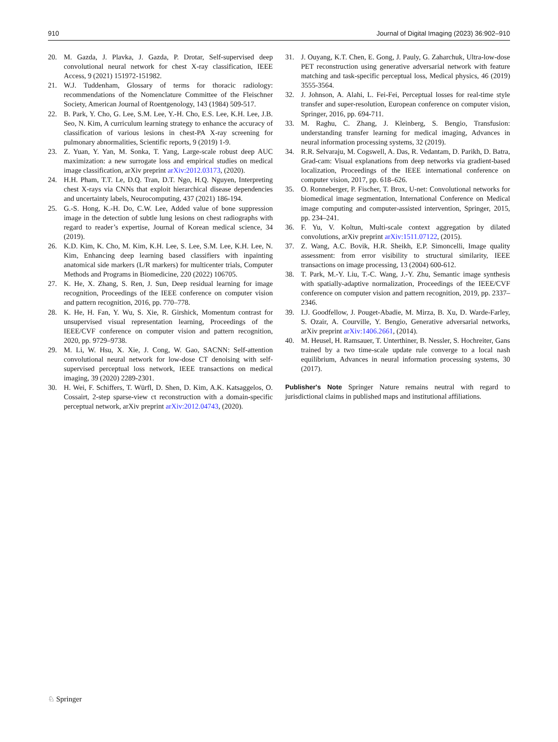910 Journal of Digital Imaging (2023) 36:902–910
20. M. Gazda, J. Plavka, J. Gazda, P. Drotar, Self-supervised deep convolutional neural network for chest X-ray classification, IEEE Access, 9 (2021) 151972-151982.
21. W.J. Tuddenham, Glossary of terms for thoracic radiology: recommendations of the Nomenclature Committee of the Fleischner Society, American Journal of Roentgenology, 143 (1984) 509-517.
22. B. Park, Y. Cho, G. Lee, S.M. Lee, Y.-H. Cho, E.S. Lee, K.H. Lee, J.B. Seo, N. Kim, A curriculum learning strategy to enhance the accuracy of classification of various lesions in chest-PA X-ray screening for pulmonary abnormalities, Scientific reports, 9 (2019) 1-9.
23. Z. Yuan, Y. Yan, M. Sonka, T. Yang, Large-scale robust deep AUC maximization: a new surrogate loss and empirical studies on medical image classification, arXiv preprint arXiv:2012.03173, (2020).
24. H.H. Pham, T.T. Le, D.Q. Tran, D.T. Ngo, H.Q. Nguyen, Interpreting chest X-rays via CNNs that exploit hierarchical disease dependencies and uncertainty labels, Neurocomputing, 437 (2021) 186-194.
25. G.-S. Hong, K.-H. Do, C.W. Lee, Added value of bone suppression image in the detection of subtle lung lesions on chest radiographs with regard to reader’s expertise, Journal of Korean medical science, 34 (2019).
26. K.D. Kim, K. Cho, M. Kim, K.H. Lee, S. Lee, S.M. Lee, K.H. Lee, N. Kim, Enhancing deep learning based classifiers with inpainting anatomical side markers (L/R markers) for multicenter trials, Computer Methods and Programs in Biomedicine, 220 (2022) 106705.
27. K. He, X. Zhang, S. Ren, J. Sun, Deep residual learning for image recognition, Proceedings of the IEEE conference on computer vision and pattern recognition, 2016, pp. 770–778.
28. K. He, H. Fan, Y. Wu, S. Xie, R. Girshick, Momentum contrast for unsupervised visual representation learning, Proceedings of the IEEE/CVF conference on computer vision and pattern recognition, 2020, pp. 9729–9738.
29. M. Li, W. Hsu, X. Xie, J. Cong, W. Gao, SACNN: Self-attention convolutional neural network for low-dose CT denoising with self-supervised perceptual loss network, IEEE transactions on medical imaging, 39 (2020) 2289-2301.
30. H. Wei, F. Schiffers, T. Würfl, D. Shen, D. Kim, A.K. Katsaggelos, O. Cossairt, 2-step sparse-view ct reconstruction with a domain-specific perceptual network, arXiv preprint arXiv:2012.04743, (2020).
31. J. Ouyang, K.T. Chen, E. Gong, J. Pauly, G. Zaharchuk, Ultra-low-dose PET reconstruction using generative adversarial network with feature matching and task-specific perceptual loss, Medical physics, 46 (2019) 3555-3564.
32. J. Johnson, A. Alahi, L. Fei-Fei, Perceptual losses for real-time style transfer and super-resolution, European conference on computer vision, Springer, 2016, pp. 694-711.
33. M. Raghu, C. Zhang, J. Kleinberg, S. Bengio, Transfusion: understanding transfer learning for medical imaging, Advances in neural information processing systems, 32 (2019).
34. R.R. Selvaraju, M. Cogswell, A. Das, R. Vedantam, D. Parikh, D. Batra, Grad-cam: Visual explanations from deep networks via gradient-based localization, Proceedings of the IEEE international conference on computer vision, 2017, pp. 618–626.
35. O. Ronneberger, P. Fischer, T. Brox, U-net: Convolutional networks for biomedical image segmentation, International Conference on Medical image computing and computer-assisted intervention, Springer, 2015, pp. 234–241.
36. F. Yu, V. Koltun, Multi-scale context aggregation by dilated convolutions, arXiv preprint arXiv:1511.07122, (2015).
37. Z. Wang, A.C. Bovik, H.R. Sheikh, E.P. Simoncelli, Image quality assessment: from error visibility to structural similarity, IEEE transactions on image processing, 13 (2004) 600-612.
38. T. Park, M.-Y. Liu, T.-C. Wang, J.-Y. Zhu, Semantic image synthesis with spatially-adaptive normalization, Proceedings of the IEEE/CVF conference on computer vision and pattern recognition, 2019, pp. 2337–2346.
39. I.J. Goodfellow, J. Pouget-Abadie, M. Mirza, B. Xu, D. Warde-Farley, S. Ozair, A. Courville, Y. Bengio, Generative adversarial networks, arXiv preprint arXiv:1406.2661, (2014).
40. M. Heusel, H. Ramsauer, T. Unterthiner, B. Nessler, S. Hochreiter, Gans trained by a two time-scale update rule converge to a local nash equilibrium, Advances in neural information processing systems, 30 (2017).
Publisher's Note Springer Nature remains neutral with regard to jurisdictional claims in published maps and institutional affiliations.
♘ Springer